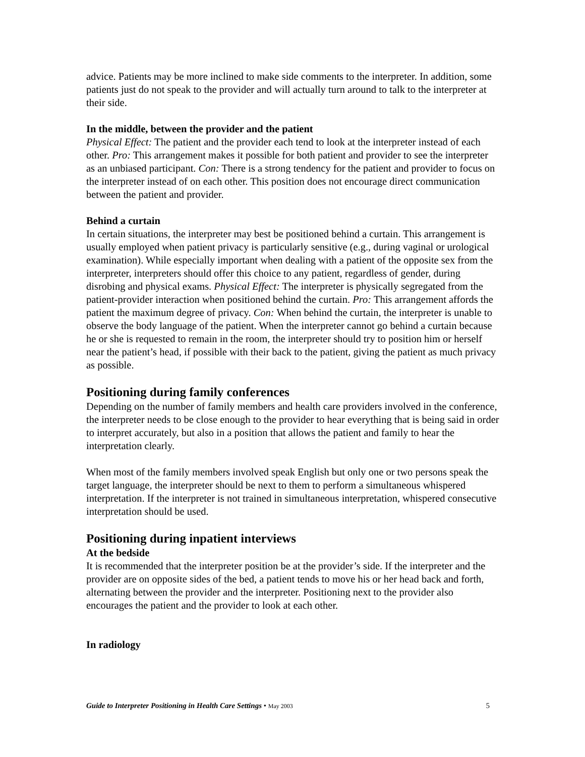advice. Patients may be more inclined to make side comments to the interpreter. In addition, some patients just do not speak to the provider and will actually turn around to talk to the interpreter at their side.
In the middle, between the provider and the patient
Physical Effect: The patient and the provider each tend to look at the interpreter instead of each other. Pro: This arrangement makes it possible for both patient and provider to see the interpreter as an unbiased participant. Con: There is a strong tendency for the patient and provider to focus on the interpreter instead of on each other. This position does not encourage direct communication between the patient and provider.
Behind a curtain
In certain situations, the interpreter may best be positioned behind a curtain. This arrangement is usually employed when patient privacy is particularly sensitive (e.g., during vaginal or urological examination). While especially important when dealing with a patient of the opposite sex from the interpreter, interpreters should offer this choice to any patient, regardless of gender, during disrobing and physical exams. Physical Effect: The interpreter is physically segregated from the patient-provider interaction when positioned behind the curtain. Pro: This arrangement affords the patient the maximum degree of privacy. Con: When behind the curtain, the interpreter is unable to observe the body language of the patient. When the interpreter cannot go behind a curtain because he or she is requested to remain in the room, the interpreter should try to position him or herself near the patient’s head, if possible with their back to the patient, giving the patient as much privacy as possible.
Positioning during family conferences
Depending on the number of family members and health care providers involved in the conference, the interpreter needs to be close enough to the provider to hear everything that is being said in order to interpret accurately, but also in a position that allows the patient and family to hear the interpretation clearly.
When most of the family members involved speak English but only one or two persons speak the target language, the interpreter should be next to them to perform a simultaneous whispered interpretation. If the interpreter is not trained in simultaneous interpretation, whispered consecutive interpretation should be used.
Positioning during inpatient interviews
At the bedside
It is recommended that the interpreter position be at the provider’s side. If the interpreter and the provider are on opposite sides of the bed, a patient tends to move his or her head back and forth, alternating between the provider and the interpreter. Positioning next to the provider also encourages the patient and the provider to look at each other.
In radiology
Guide to Interpreter Positioning in Health Care Settings • May 2003 5